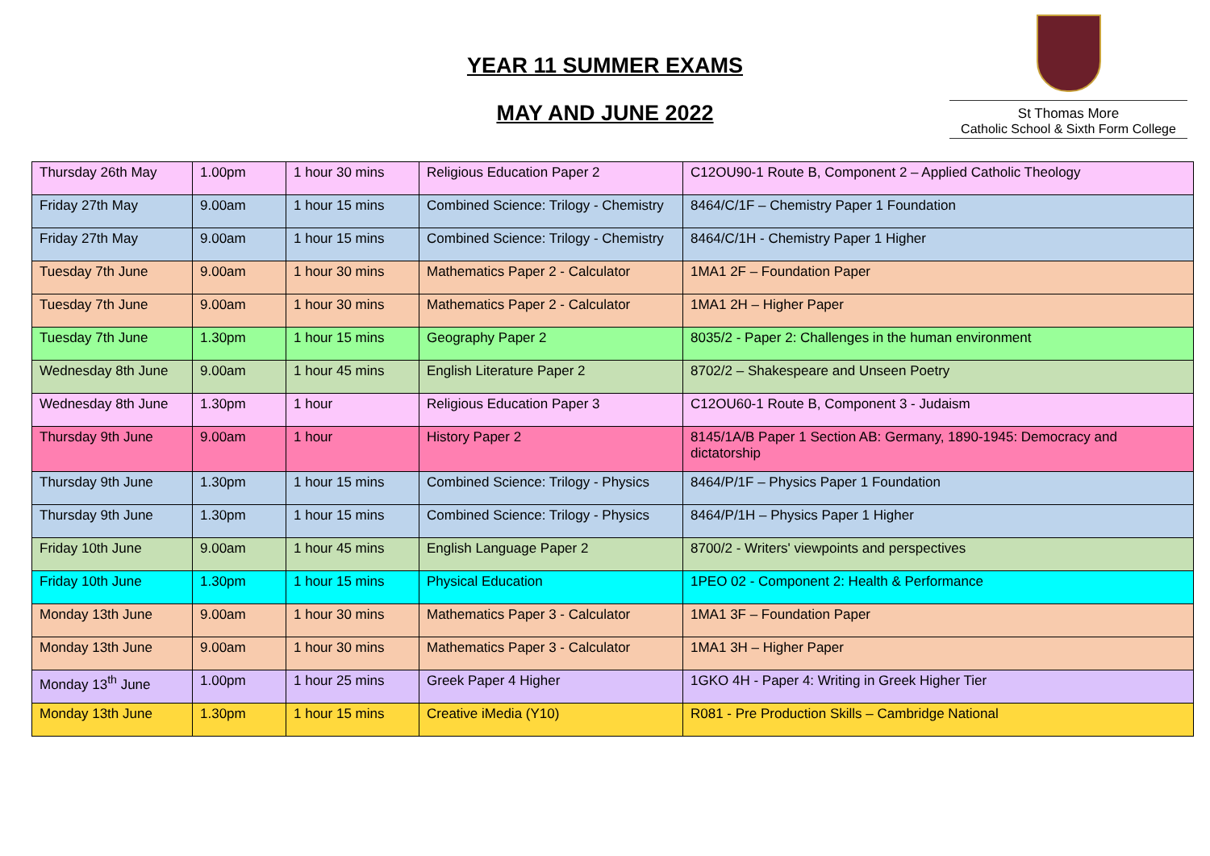YEAR 11 SUMMER EXAMS
MAY AND JUNE 2022
St Thomas More
Catholic School & Sixth Form College
| Thursday 26th May | 1.00pm | 1 hour 30 mins | Religious Education Paper 2 | C12OU90-1 Route B, Component 2 – Applied Catholic Theology |
| Friday 27th May | 9.00am | 1 hour 15 mins | Combined Science: Trilogy - Chemistry | 8464/C/1F – Chemistry Paper 1 Foundation |
| Friday 27th May | 9.00am | 1 hour 15 mins | Combined Science: Trilogy - Chemistry | 8464/C/1H - Chemistry Paper 1 Higher |
| Tuesday 7th June | 9.00am | 1 hour 30 mins | Mathematics Paper 2 - Calculator | 1MA1 2F – Foundation Paper |
| Tuesday 7th June | 9.00am | 1 hour 30 mins | Mathematics Paper 2 - Calculator | 1MA1 2H – Higher Paper |
| Tuesday 7th June | 1.30pm | 1 hour 15 mins | Geography Paper 2 | 8035/2 - Paper 2: Challenges in the human environment |
| Wednesday 8th June | 9.00am | 1 hour 45 mins | English Literature Paper 2 | 8702/2 – Shakespeare and Unseen Poetry |
| Wednesday 8th June | 1.30pm | 1 hour | Religious Education Paper 3 | C12OU60-1 Route B, Component 3 - Judaism |
| Thursday 9th June | 9.00am | 1 hour | History Paper 2 | 8145/1A/B Paper 1 Section AB: Germany, 1890-1945: Democracy and dictatorship |
| Thursday 9th June | 1.30pm | 1 hour 15 mins | Combined Science: Trilogy - Physics | 8464/P/1F – Physics Paper 1 Foundation |
| Thursday 9th June | 1.30pm | 1 hour 15 mins | Combined Science: Trilogy - Physics | 8464/P/1H – Physics Paper 1 Higher |
| Friday 10th June | 9.00am | 1 hour 45 mins | English Language Paper 2 | 8700/2 - Writers' viewpoints and perspectives |
| Friday 10th June | 1.30pm | 1 hour 15 mins | Physical Education | 1PEO 02 - Component 2: Health & Performance |
| Monday 13th June | 9.00am | 1 hour 30 mins | Mathematics Paper 3 - Calculator | 1MA1 3F – Foundation Paper |
| Monday 13th June | 9.00am | 1 hour 30 mins | Mathematics Paper 3 - Calculator | 1MA1 3H – Higher Paper |
| Monday 13<sup>th</sup> June | 1.00pm | 1 hour 25 mins | Greek Paper 4 Higher | 1GKO 4H - Paper 4: Writing in Greek Higher Tier |
| Monday 13th June | 1.30pm | 1 hour 15 mins | Creative iMedia (Y10) | R081 - Pre Production Skills – Cambridge National |